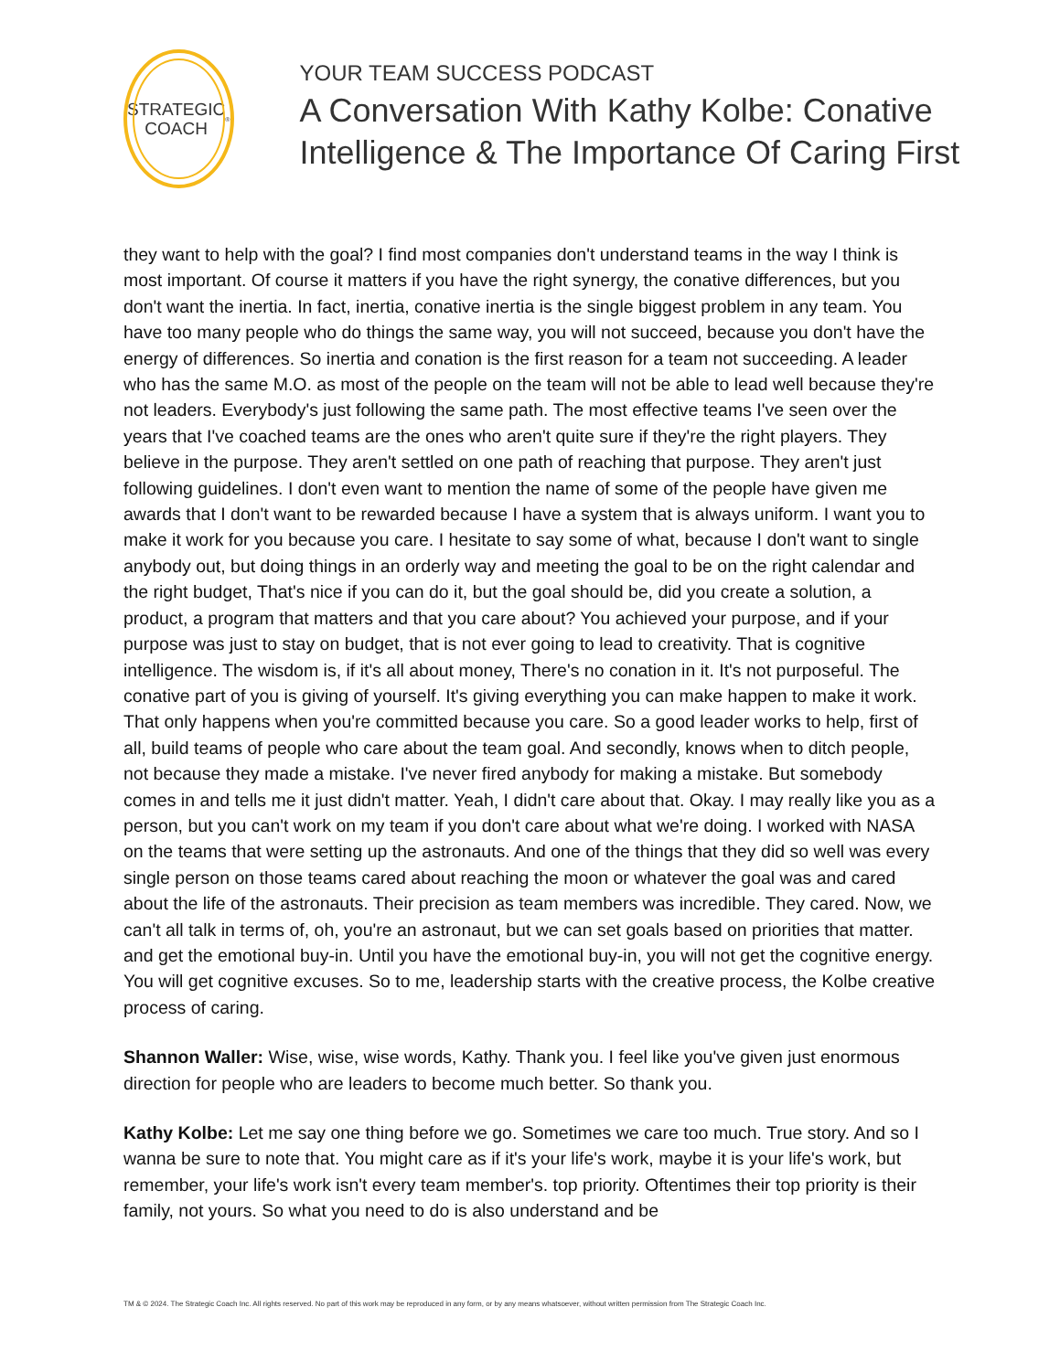STRATEGIC
COACH<sup>®</sup>
YOUR TEAM SUCCESS PODCAST
A Conversation With Kathy Kolbe: Conative Intelligence & The Importance Of Caring First
they want to help with the goal? I find most companies don't understand teams in the way I think is most important. Of course it matters if you have the right synergy, the conative differences, but you don't want the inertia. In fact, inertia, conative inertia is the single biggest problem in any team. You have too many people who do things the same way, you will not succeed, because you don't have the energy of differences. So inertia and conation is the first reason for a team not succeeding. A leader who has the same M.O. as most of the people on the team will not be able to lead well because they're not leaders. Everybody's just following the same path. The most effective teams I've seen over the years that I've coached teams are the ones who aren't quite sure if they're the right players. They believe in the purpose. They aren't settled on one path of reaching that purpose. They aren't just following guidelines. I don't even want to mention the name of some of the people have given me awards that I don't want to be rewarded because I have a system that is always uniform. I want you to make it work for you because you care. I hesitate to say some of what, because I don't want to single anybody out, but doing things in an orderly way and meeting the goal to be on the right calendar and the right budget, That's nice if you can do it, but the goal should be, did you create a solution, a product, a program that matters and that you care about? You achieved your purpose, and if your purpose was just to stay on budget, that is not ever going to lead to creativity. That is cognitive intelligence. The wisdom is, if it's all about money, There's no conation in it. It's not purposeful. The conative part of you is giving of yourself. It's giving everything you can make happen to make it work. That only happens when you're committed because you care. So a good leader works to help, first of all, build teams of people who care about the team goal. And secondly, knows when to ditch people, not because they made a mistake. I've never fired anybody for making a mistake. But somebody comes in and tells me it just didn't matter. Yeah, I didn't care about that. Okay. I may really like you as a person, but you can't work on my team if you don't care about what we're doing. I worked with NASA on the teams that were setting up the astronauts. And one of the things that they did so well was every single person on those teams cared about reaching the moon or whatever the goal was and cared about the life of the astronauts. Their precision as team members was incredible. They cared. Now, we can't all talk in terms of, oh, you're an astronaut, but we can set goals based on priorities that matter. and get the emotional buy-in. Until you have the emotional buy-in, you will not get the cognitive energy. You will get cognitive excuses. So to me, leadership starts with the creative process, the Kolbe creative process of caring.
Shannon Waller: Wise, wise, wise words, Kathy. Thank you. I feel like you've given just enormous direction for people who are leaders to become much better. So thank you.
Kathy Kolbe: Let me say one thing before we go. Sometimes we care too much. True story. And so I wanna be sure to note that. You might care as if it's your life's work, maybe it is your life's work, but remember, your life's work isn't every team member's. top priority. Oftentimes their top priority is their family, not yours. So what you need to do is also understand and be
TM & © 2024. The Strategic Coach Inc. All rights reserved. No part of this work may be reproduced in any form, or by any means whatsoever, without written permission from The Strategic Coach Inc.